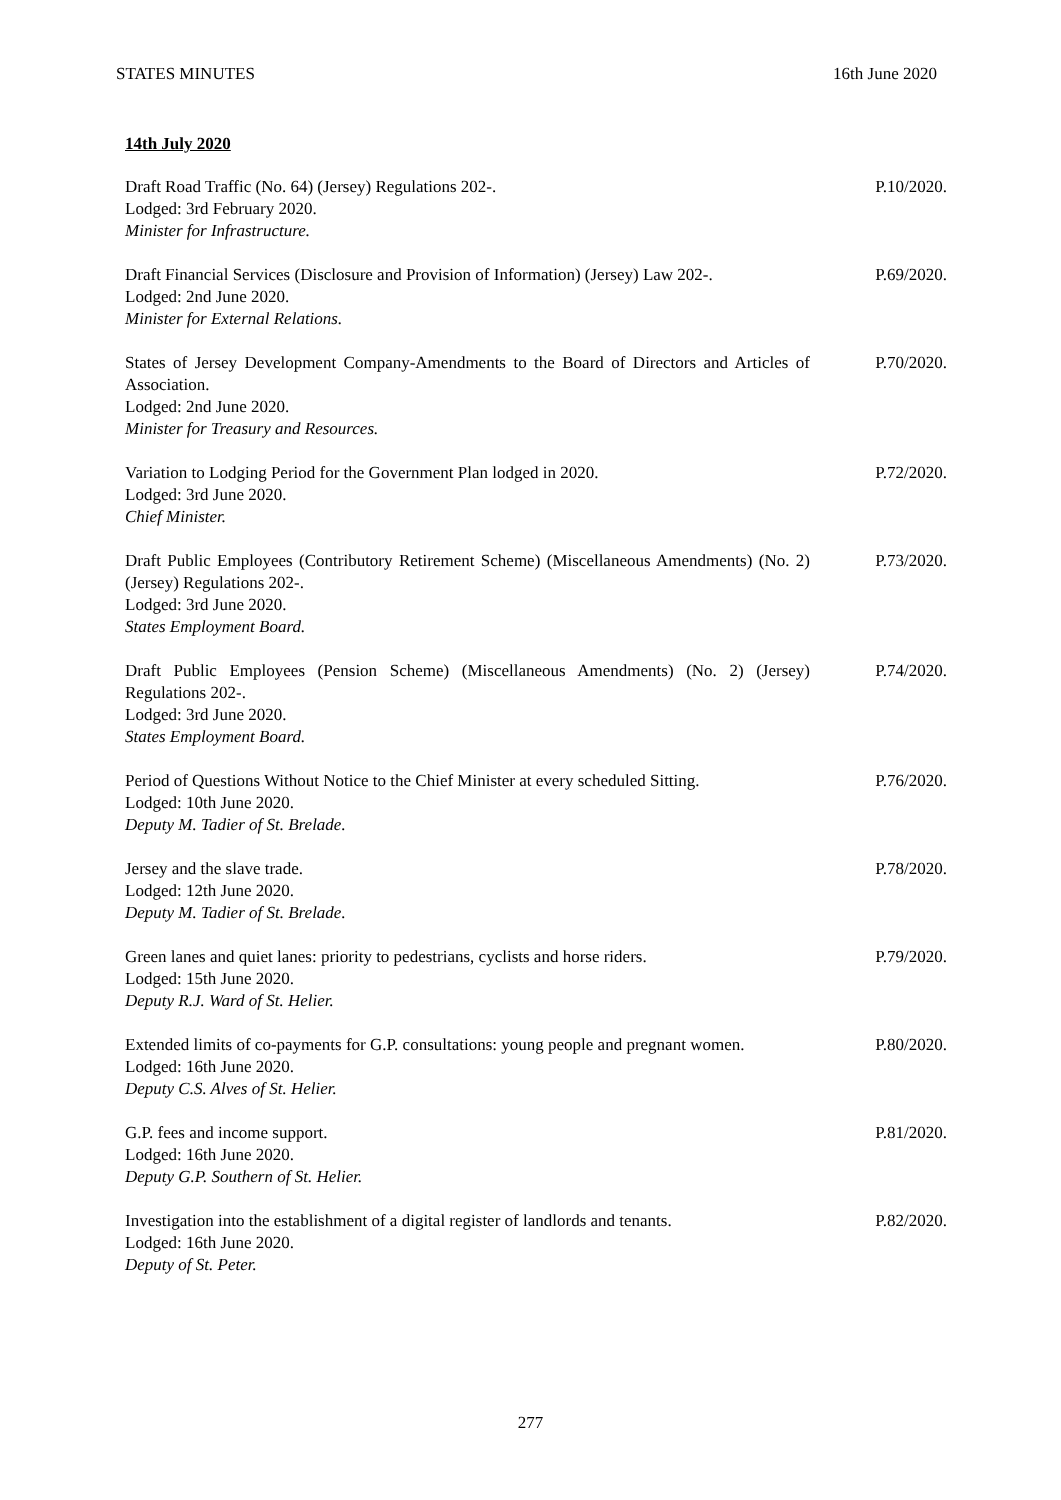STATES MINUTES 16th June 2020
14th July 2020
Draft Road Traffic (No. 64) (Jersey) Regulations 202-.
Lodged: 3rd February 2020.
Minister for Infrastructure.
P.10/2020.
Draft Financial Services (Disclosure and Provision of Information) (Jersey) Law 202-.
Lodged: 2nd June 2020.
Minister for External Relations.
P.69/2020.
States of Jersey Development Company-Amendments to the Board of Directors and Articles of Association.
Lodged: 2nd June 2020.
Minister for Treasury and Resources.
P.70/2020.
Variation to Lodging Period for the Government Plan lodged in 2020.
Lodged: 3rd June 2020.
Chief Minister.
P.72/2020.
Draft Public Employees (Contributory Retirement Scheme) (Miscellaneous Amendments) (No. 2) (Jersey) Regulations 202-.
Lodged: 3rd June 2020.
States Employment Board.
P.73/2020.
Draft Public Employees (Pension Scheme) (Miscellaneous Amendments) (No. 2) (Jersey) Regulations 202-.
Lodged: 3rd June 2020.
States Employment Board.
P.74/2020.
Period of Questions Without Notice to the Chief Minister at every scheduled Sitting.
Lodged: 10th June 2020.
Deputy M. Tadier of St. Brelade.
P.76/2020.
Jersey and the slave trade.
Lodged: 12th June 2020.
Deputy M. Tadier of St. Brelade.
P.78/2020.
Green lanes and quiet lanes: priority to pedestrians, cyclists and horse riders.
Lodged: 15th June 2020.
Deputy R.J. Ward of St. Helier.
P.79/2020.
Extended limits of co-payments for G.P. consultations: young people and pregnant women.
Lodged: 16th June 2020.
Deputy C.S. Alves of St. Helier.
P.80/2020.
G.P. fees and income support.
Lodged: 16th June 2020.
Deputy G.P. Southern of St. Helier.
P.81/2020.
Investigation into the establishment of a digital register of landlords and tenants.
Lodged: 16th June 2020.
Deputy of St. Peter.
P.82/2020.
277